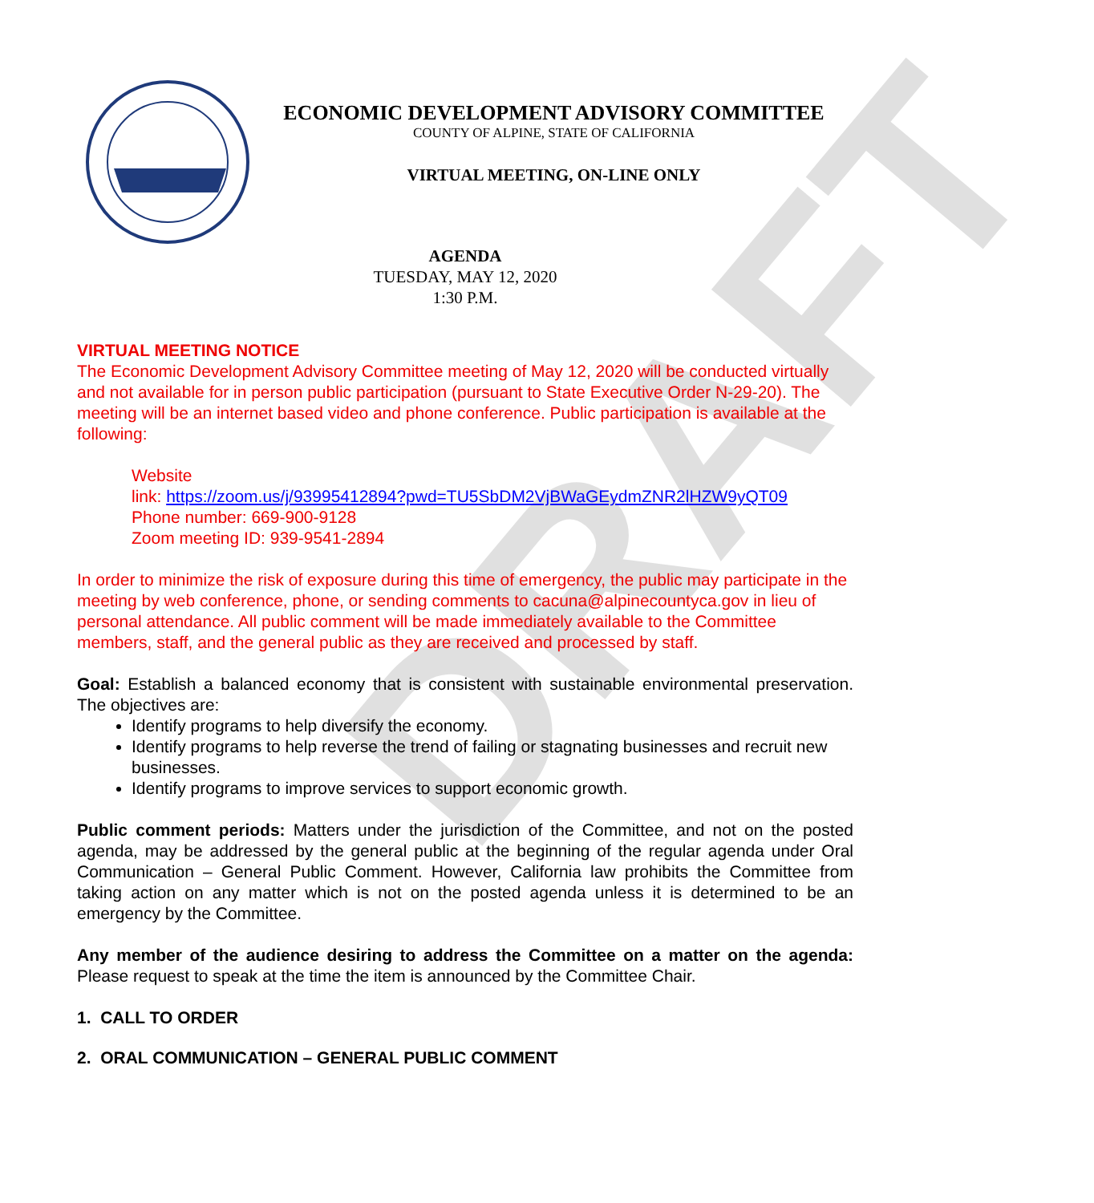DRAFT
ECONOMIC DEVELOPMENT ADVISORY COMMITTEE
COUNTY OF ALPINE, STATE OF CALIFORNIA
VIRTUAL MEETING, ON-LINE ONLY
AGENDA
TUESDAY, MAY 12, 2020
1:30 P.M.
VIRTUAL MEETING NOTICE
The Economic Development Advisory Committee meeting of May 12, 2020 will be conducted virtually and not available for in person public participation (pursuant to State Executive Order N-29-20). The meeting will be an internet based video and phone conference. Public participation is available at the following:
Website
link: https://zoom.us/j/93995412894?pwd=TU5SbDM2VjBWaGEydmZNR2lHZW9yQT09
Phone number: 669-900-9128
Zoom meeting ID: 939-9541-2894
In order to minimize the risk of exposure during this time of emergency, the public may participate in the meeting by web conference, phone, or sending comments to cacuna@alpinecountyca.gov in lieu of personal attendance. All public comment will be made immediately available to the Committee members, staff, and the general public as they are received and processed by staff.
Goal: Establish a balanced economy that is consistent with sustainable environmental preservation. The objectives are:
Identify programs to help diversify the economy.
Identify programs to help reverse the trend of failing or stagnating businesses and recruit new businesses.
Identify programs to improve services to support economic growth.
Public comment periods: Matters under the jurisdiction of the Committee, and not on the posted agenda, may be addressed by the general public at the beginning of the regular agenda under Oral Communication – General Public Comment. However, California law prohibits the Committee from taking action on any matter which is not on the posted agenda unless it is determined to be an emergency by the Committee.
Any member of the audience desiring to address the Committee on a matter on the agenda: Please request to speak at the time the item is announced by the Committee Chair.
1. CALL TO ORDER
2. ORAL COMMUNICATION – GENERAL PUBLIC COMMENT